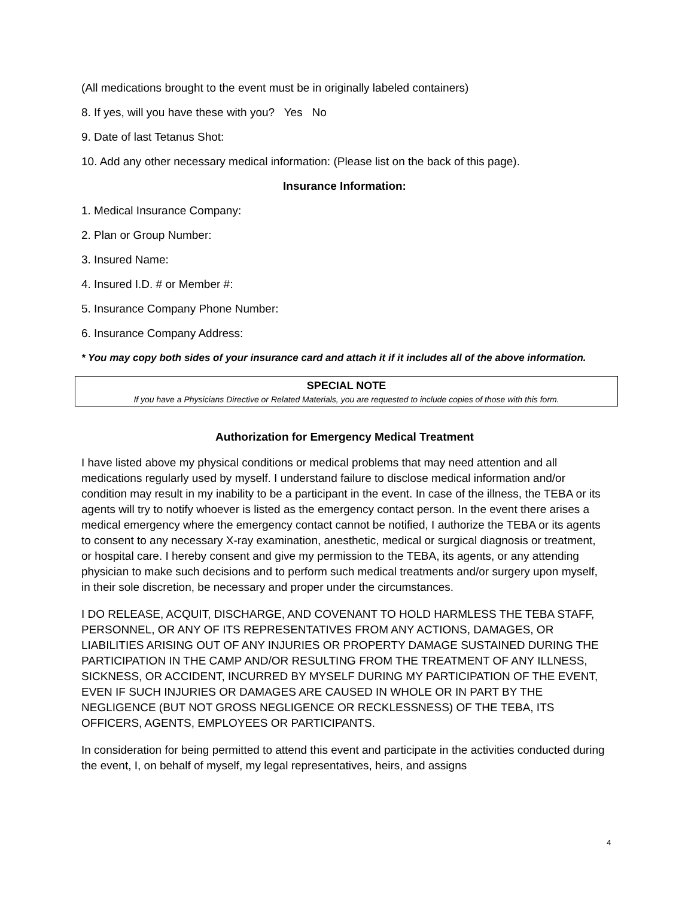(All medications brought to the event must be in originally labeled containers)
8. If yes, will you have these with you? Yes No
9. Date of last Tetanus Shot:
10. Add any other necessary medical information: (Please list on the back of this page).
Insurance Information:
1. Medical Insurance Company:
2. Plan or Group Number:
3. Insured Name:
4. Insured I.D. # or Member #:
5. Insurance Company Phone Number:
6. Insurance Company Address:
* You may copy both sides of your insurance card and attach it if it includes all of the above information.
SPECIAL NOTE
If you have a Physicians Directive or Related Materials, you are requested to include copies of those with this form.
Authorization for Emergency Medical Treatment
I have listed above my physical conditions or medical problems that may need attention and all medications regularly used by myself. I understand failure to disclose medical information and/or condition may result in my inability to be a participant in the event. In case of the illness, the TEBA or its agents will try to notify whoever is listed as the emergency contact person. In the event there arises a medical emergency where the emergency contact cannot be notified, I authorize the TEBA or its agents to consent to any necessary X-ray examination, anesthetic, medical or surgical diagnosis or treatment, or hospital care. I hereby consent and give my permission to the TEBA, its agents, or any attending physician to make such decisions and to perform such medical treatments and/or surgery upon myself, in their sole discretion, be necessary and proper under the circumstances.
I DO RELEASE, ACQUIT, DISCHARGE, AND COVENANT TO HOLD HARMLESS THE TEBA STAFF, PERSONNEL, OR ANY OF ITS REPRESENTATIVES FROM ANY ACTIONS, DAMAGES, OR LIABILITIES ARISING OUT OF ANY INJURIES OR PROPERTY DAMAGE SUSTAINED DURING THE PARTICIPATION IN THE CAMP AND/OR RESULTING FROM THE TREATMENT OF ANY ILLNESS, SICKNESS, OR ACCIDENT, INCURRED BY MYSELF DURING MY PARTICIPATION OF THE EVENT, EVEN IF SUCH INJURIES OR DAMAGES ARE CAUSED IN WHOLE OR IN PART BY THE NEGLIGENCE (BUT NOT GROSS NEGLIGENCE OR RECKLESSNESS) OF THE TEBA, ITS OFFICERS, AGENTS, EMPLOYEES OR PARTICIPANTS.
In consideration for being permitted to attend this event and participate in the activities conducted during the event, I, on behalf of myself, my legal representatives, heirs, and assigns
4